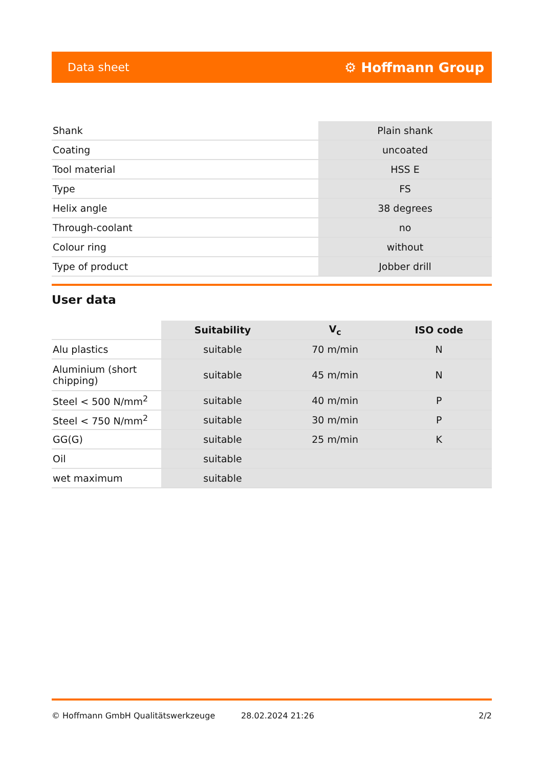Data sheet ⚙ Hoffmann Group
| Shank | Plain shank |
| Coating | uncoated |
| Tool material | HSS E |
| Type | FS |
| Helix angle | 38 degrees |
| Through-coolant | no |
| Colour ring | without |
| Type of product | Jobber drill |
User data
| | Suitability | V<sub>c</sub> | ISO code |
| Alu plastics | suitable | 70 m/min | N |
| Aluminium (short chipping) | suitable | 45 m/min | N |
| Steel < 500 N/mm<sup>2</sup> | suitable | 40 m/min | P |
| Steel < 750 N/mm<sup>2</sup> | suitable | 30 m/min | P |
| GG(G) | suitable | 25 m/min | K |
| Oil | suitable | | |
| wet maximum | suitable | | |
© Hoffmann GmbH Qualitätswerkzeuge 28.02.2024 21:26 2/2